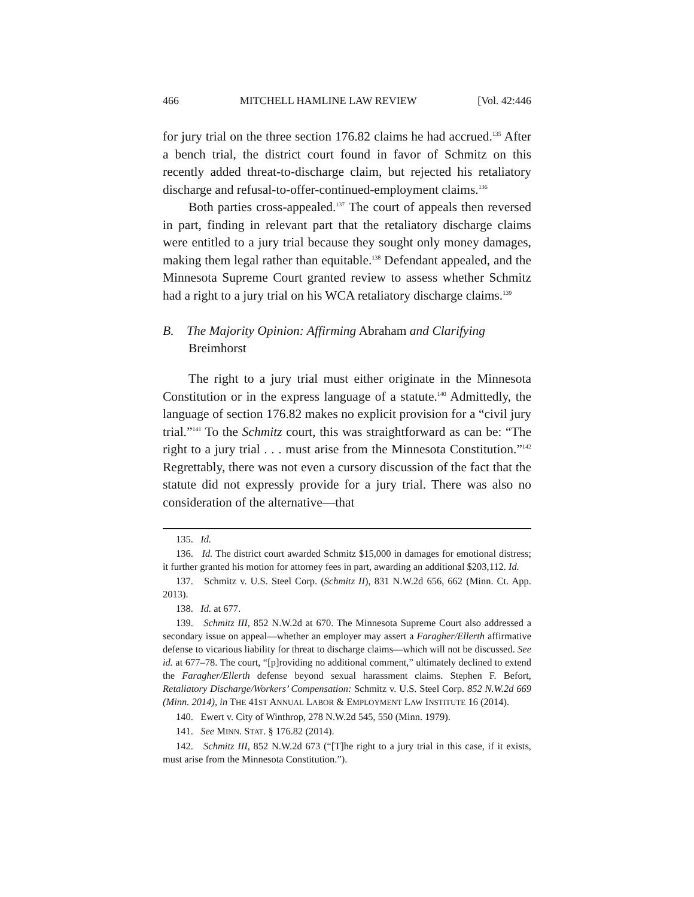466 MITCHELL HAMLINE LAW REVIEW [Vol. 42:446
for jury trial on the three section 176.82 claims he had accrued.<sup>135</sup> After a bench trial, the district court found in favor of Schmitz on this recently added threat-to-discharge claim, but rejected his retaliatory discharge and refusal-to-offer-continued-employment claims.<sup>136</sup>
Both parties cross-appealed.<sup>137</sup> The court of appeals then reversed in part, finding in relevant part that the retaliatory discharge claims were entitled to a jury trial because they sought only money damages, making them legal rather than equitable.<sup>138</sup> Defendant appealed, and the Minnesota Supreme Court granted review to assess whether Schmitz had a right to a jury trial on his WCA retaliatory discharge claims.<sup>139</sup>
B. The Majority Opinion: Affirming Abraham and Clarifying Breimhorst
The right to a jury trial must either originate in the Minnesota Constitution or in the express language of a statute.<sup>140</sup> Admittedly, the language of section 176.82 makes no explicit provision for a “civil jury trial.”<sup>141</sup> To the Schmitz court, this was straightforward as can be: “The right to a jury trial . . . must arise from the Minnesota Constitution.”<sup>142</sup> Regrettably, there was not even a cursory discussion of the fact that the statute did not expressly provide for a jury trial. There was also no consideration of the alternative—that
135. Id.
136. Id. The district court awarded Schmitz $15,000 in damages for emotional distress; it further granted his motion for attorney fees in part, awarding an additional $203,112. Id.
137. Schmitz v. U.S. Steel Corp. (Schmitz II), 831 N.W.2d 656, 662 (Minn. Ct. App. 2013).
138. Id. at 677.
139. Schmitz III, 852 N.W.2d at 670. The Minnesota Supreme Court also addressed a secondary issue on appeal—whether an employer may assert a Faragher/Ellerth affirmative defense to vicarious liability for threat to discharge claims—which will not be discussed. See id. at 677–78. The court, “[p]roviding no additional comment,” ultimately declined to extend the Faragher/Ellerth defense beyond sexual harassment claims. Stephen F. Befort, Retaliatory Discharge/Workers’ Compensation: Schmitz v. U.S. Steel Corp. 852 N.W.2d 669 (Minn. 2014), in THE 41ST ANNUAL LABOR & EMPLOYMENT LAW INSTITUTE 16 (2014).
140. Ewert v. City of Winthrop, 278 N.W.2d 545, 550 (Minn. 1979).
141. See MINN. STAT. § 176.82 (2014).
142. Schmitz III, 852 N.W.2d 673 (“[T]he right to a jury trial in this case, if it exists, must arise from the Minnesota Constitution.”).